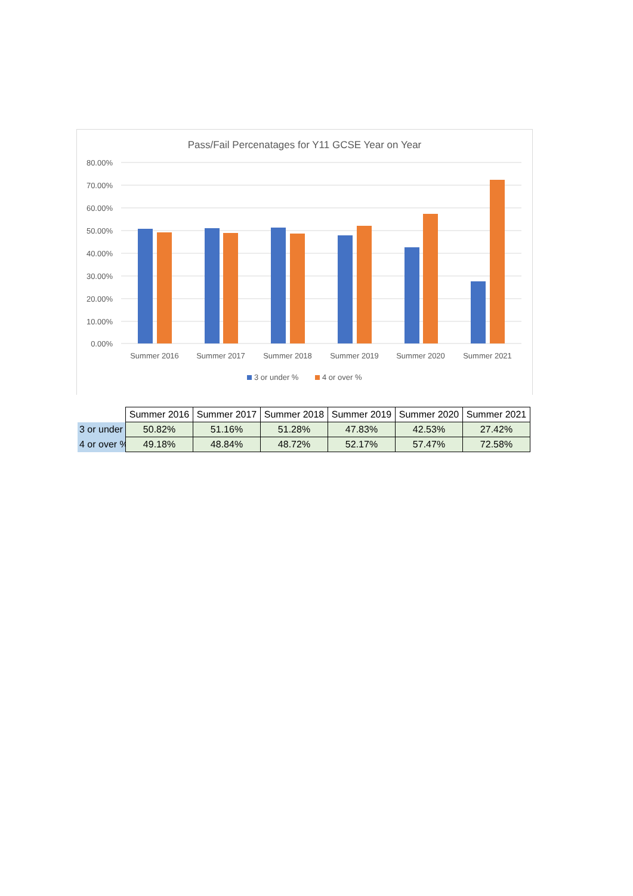Pass/Fail Percenatages for Y11 GCSE Year on Year
80.00%
70.00%
60.00%
50.00%
40.00%
30.00%
20.00%
10.00%
0.00%
Summer 2016
Summer 2017
Summer 2018
Summer 2019
Summer 2020
Summer 2021
3 or under %
4 or over %
| | Summer 2016 | Summer 2017 | Summer 2018 | Summer 2019 | Summer 2020 | Summer 2021 |
| 3 or under | 50.82% | 51.16% | 51.28% | 47.83% | 42.53% | 27.42% |
| 4 or over % | 49.18% | 48.84% | 48.72% | 52.17% | 57.47% | 72.58% |